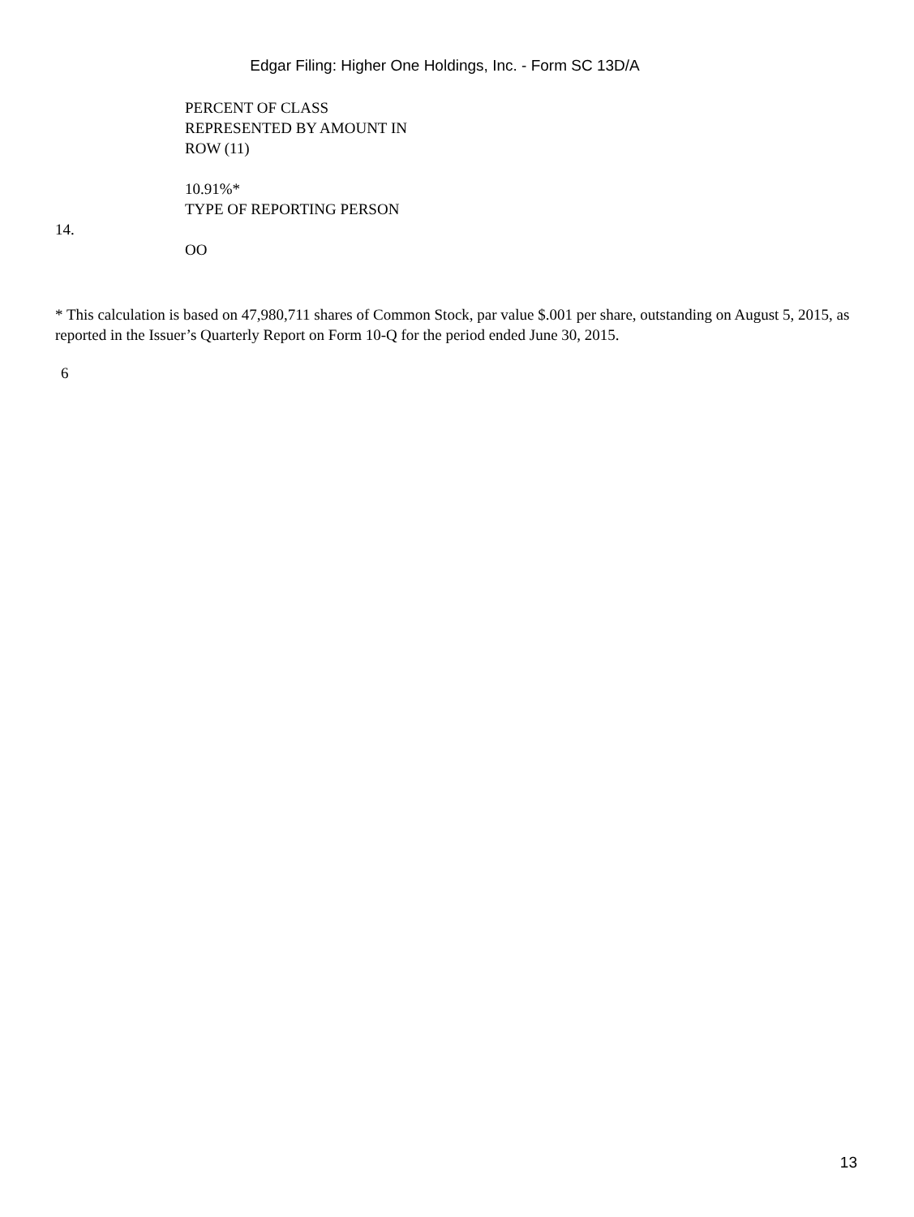Edgar Filing: Higher One Holdings, Inc. - Form SC 13D/A
| | PERCENT OF CLASS REPRESENTED BY AMOUNT IN ROW (11) 10.91%* |
| 14. | TYPE OF REPORTING PERSON OO |
* This calculation is based on 47,980,711 shares of Common Stock, par value $.001 per share, outstanding on August 5, 2015, as reported in the Issuer’s Quarterly Report on Form 10-Q for the period ended June 30, 2015.
6
13